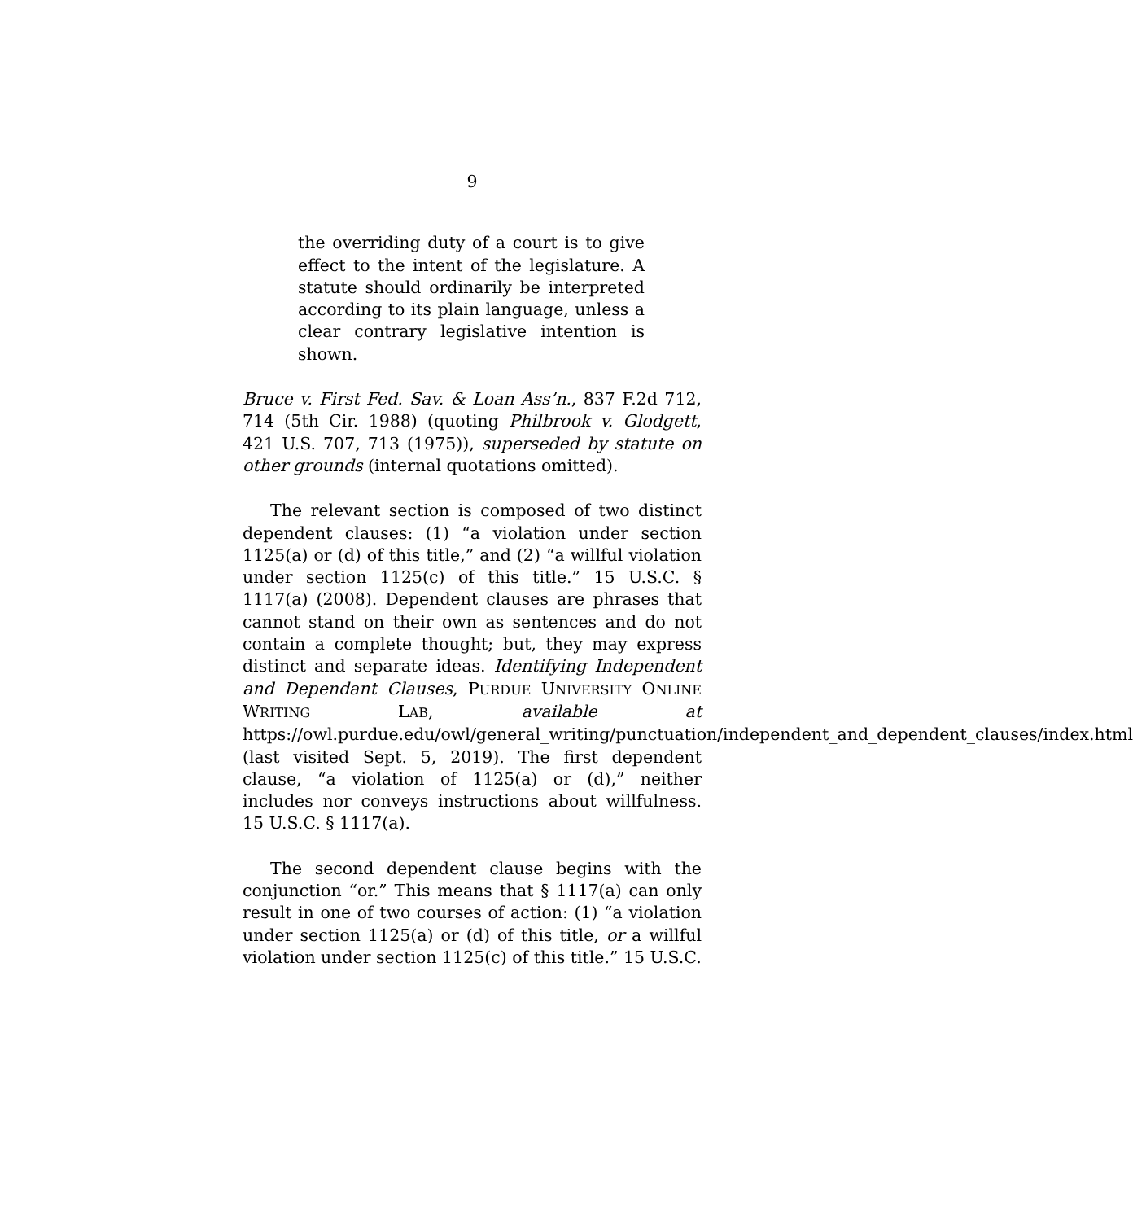9
the overriding duty of a court is to give effect to the intent of the legislature. A statute should ordinarily be interpreted according to its plain language, unless a clear contrary legislative intention is shown.
Bruce v. First Fed. Sav. & Loan Ass’n., 837 F.2d 712, 714 (5th Cir. 1988) (quoting Philbrook v. Glodgett, 421 U.S. 707, 713 (1975)), superseded by statute on other grounds (internal quotations omitted).
The relevant section is composed of two distinct dependent clauses: (1) “a violation under section 1125(a) or (d) of this title,” and (2) “a willful violation under section 1125(c) of this title.” 15 U.S.C. § 1117(a) (2008). Dependent clauses are phrases that cannot stand on their own as sentences and do not contain a complete thought; but, they may express distinct and separate ideas. Identifying Independent and Dependant Clauses, PURDUE UNIVERSITY ONLINE WRITING LAB, available at https://owl.purdue.edu/owl/general_writing/punctuation/independent_and_dependent_clauses/index.html (last visited Sept. 5, 2019). The first dependent clause, “a violation of 1125(a) or (d),” neither includes nor conveys instructions about willfulness. 15 U.S.C. § 1117(a).
The second dependent clause begins with the conjunction “or.” This means that § 1117(a) can only result in one of two courses of action: (1) “a violation under section 1125(a) or (d) of this title, or a willful violation under section 1125(c) of this title.” 15 U.S.C.